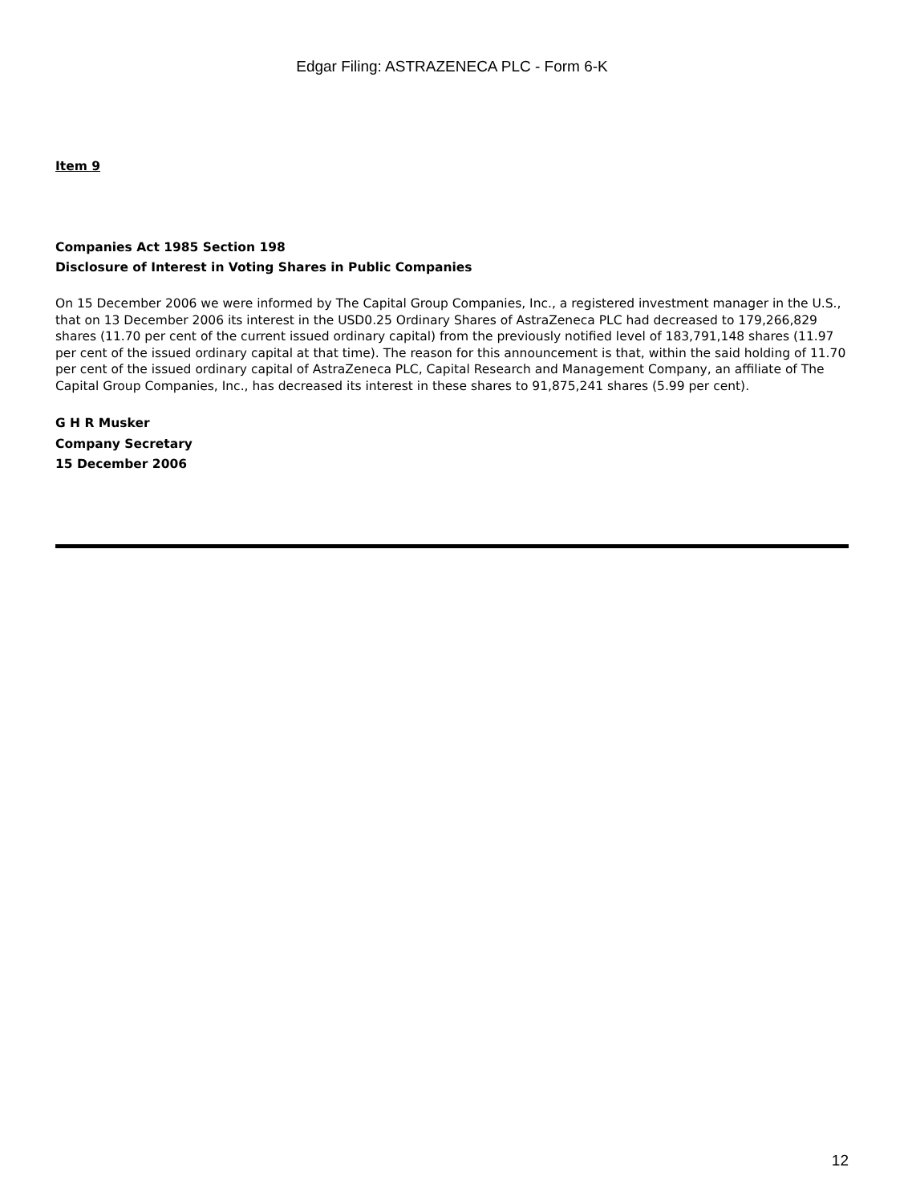Edgar Filing: ASTRAZENECA PLC - Form 6-K
Item 9
Companies Act 1985 Section 198
Disclosure of Interest in Voting Shares in Public Companies
On 15 December 2006 we were informed by The Capital Group Companies, Inc., a registered investment manager in the U.S., that on 13 December 2006 its interest in the USD0.25 Ordinary Shares of AstraZeneca PLC had decreased to 179,266,829 shares (11.70 per cent of the current issued ordinary capital) from the previously notified level of 183,791,148 shares (11.97 per cent of the issued ordinary capital at that time). The reason for this announcement is that, within the said holding of 11.70 per cent of the issued ordinary capital of AstraZeneca PLC, Capital Research and Management Company, an affiliate of The Capital Group Companies, Inc., has decreased its interest in these shares to 91,875,241 shares (5.99 per cent).
G H R Musker
Company Secretary
15 December 2006
12